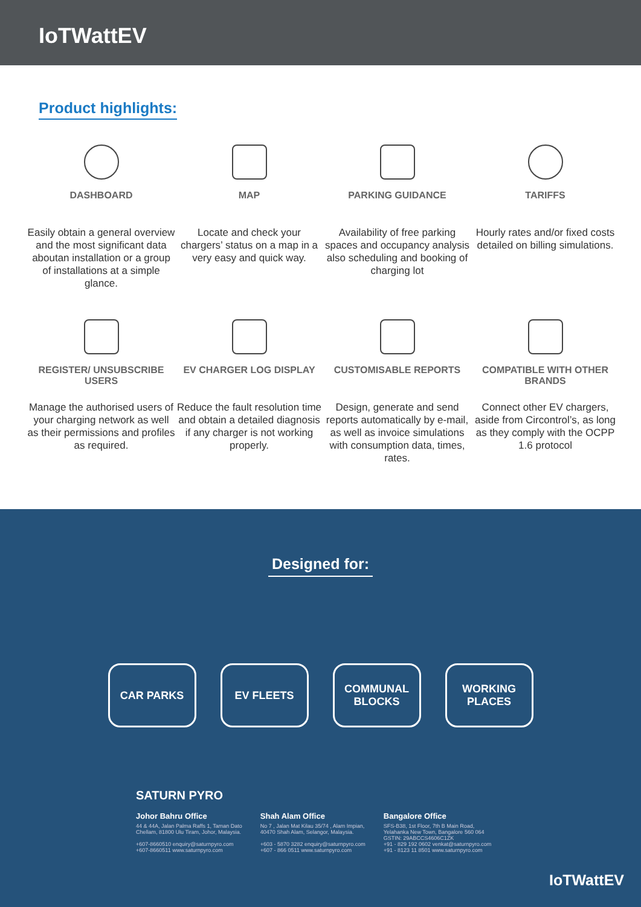IoTWattEV
Product highlights:
DASHBOARD
Easily obtain a general overview and the most significant data aboutan installation or a group of installations at a simple glance.
MAP
Locate and check your chargers’ status on a map in a very easy and quick way.
PARKING GUIDANCE
Availability of free parking spaces and occupancy analysis also scheduling and booking of charging lot
TARIFFS
Hourly rates and/or fixed costs detailed on billing simulations.
REGISTER/ UNSUBSCRIBE USERS
Manage the authorised users of your charging network as well as their permissions and profiles as required.
EV CHARGER LOG DISPLAY
Reduce the fault resolution time and obtain a detailed diagnosis if any charger is not working properly.
CUSTOMISABLE REPORTS
Design, generate and send reports automatically by e-mail, as well as invoice simulations with consumption data, times, rates.
COMPATIBLE WITH OTHER BRANDS
Connect other EV chargers, aside from Circontrol’s, as long as they comply with the OCPP 1.6 protocol
Designed for:
CAR PARKS EV FLEETS COMMUNAL
BLOCKS
WORKING
PLACES
SATURN PYRO
Johor Bahru Office
44 & 44A, Jalan Palma Raffs 1, Taman Dato
Chellam, 81800 Ulu Tiram, Johor, Malaysia.
+607-8660510 enquiry@saturnpyro.com
+607-8660511 www.saturnpyro.com
Shah Alam Office
No 7 , Jalan Mat Kilau 35/74 , Alam Impian,
40470 Shah Alam, Selangor, Malaysia.
+603 - 5870 3282 enquiry@saturnpyro.com
+607 - 866 0511 www.saturnpyro.com
Bangalore Office
SFS-B38, 1st Floor, 7th B Main Road,
Yelahanka New Town, Bangalore 560 064
GSTIN: 29ABCCS4606C1ZK
+91 - 829 192 0602 venkat@saturnpyro.com
+91 - 8123 11 8501 www.saturnpyro.com
IoTWattEV